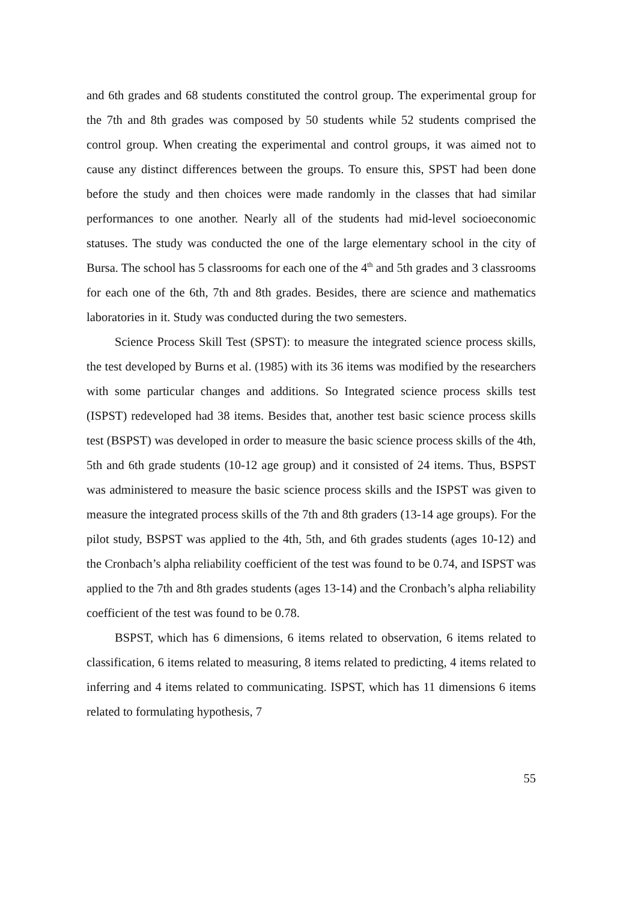and 6th grades and 68 students constituted the control group. The experimental group for the 7th and 8th grades was composed by 50 students while 52 students comprised the control group. When creating the experimental and control groups, it was aimed not to cause any distinct differences between the groups. To ensure this, SPST had been done before the study and then choices were made randomly in the classes that had similar performances to one another. Nearly all of the students had mid-level socioeconomic statuses. The study was conducted the one of the large elementary school in the city of Bursa. The school has 5 classrooms for each one of the 4<sup>th</sup> and 5th grades and 3 classrooms for each one of the 6th, 7th and 8th grades. Besides, there are science and mathematics laboratories in it. Study was conducted during the two semesters.
Science Process Skill Test (SPST): to measure the integrated science process skills, the test developed by Burns et al. (1985) with its 36 items was modified by the researchers with some particular changes and additions. So Integrated science process skills test (ISPST) redeveloped had 38 items. Besides that, another test basic science process skills test (BSPST) was developed in order to measure the basic science process skills of the 4th, 5th and 6th grade students (10-12 age group) and it consisted of 24 items. Thus, BSPST was administered to measure the basic science process skills and the ISPST was given to measure the integrated process skills of the 7th and 8th graders (13-14 age groups). For the pilot study, BSPST was applied to the 4th, 5th, and 6th grades students (ages 10-12) and the Cronbach’s alpha reliability coefficient of the test was found to be 0.74, and ISPST was applied to the 7th and 8th grades students (ages 13-14) and the Cronbach’s alpha reliability coefficient of the test was found to be 0.78.
BSPST, which has 6 dimensions, 6 items related to observation, 6 items related to classification, 6 items related to measuring, 8 items related to predicting, 4 items related to inferring and 4 items related to communicating. ISPST, which has 11 dimensions 6 items related to formulating hypothesis, 7
55